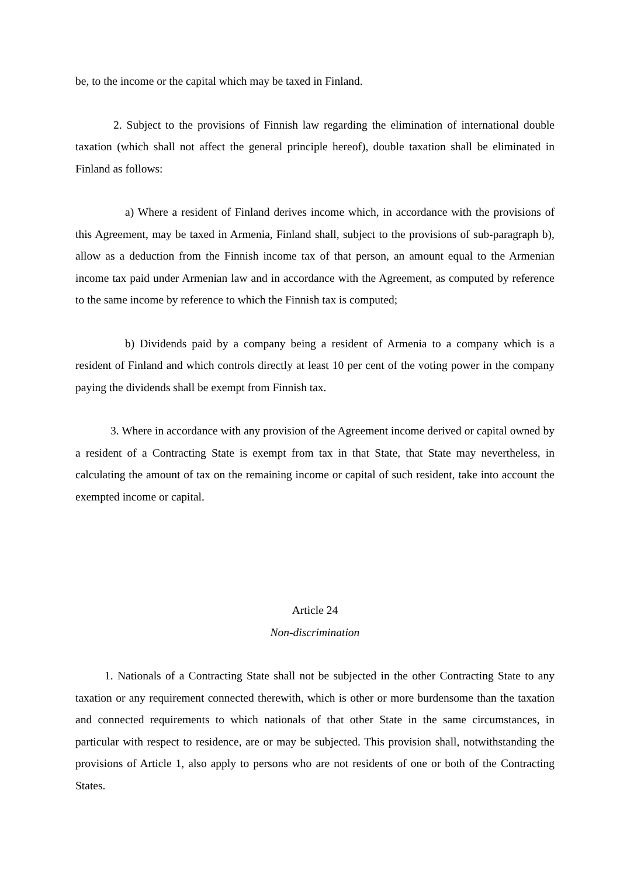be, to the income or the capital which may be taxed in Finland.
2. Subject to the provisions of Finnish law regarding the elimination of international double taxation (which shall not affect the general principle hereof), double taxation shall be eliminated in Finland as follows:
a) Where a resident of Finland derives income which, in accordance with the provisions of this Agreement, may be taxed in Armenia, Finland shall, subject to the provisions of sub-paragraph b), allow as a deduction from the Finnish income tax of that person, an amount equal to the Armenian income tax paid under Armenian law and in accordance with the Agreement, as computed by reference to the same income by reference to which the Finnish tax is computed;
b) Dividends paid by a company being a resident of Armenia to a company which is a resident of Finland and which controls directly at least 10 per cent of the voting power in the company paying the dividends shall be exempt from Finnish tax.
3. Where in accordance with any provision of the Agreement income derived or capital owned by a resident of a Contracting State is exempt from tax in that State, that State may nevertheless, in calculating the amount of tax on the remaining income or capital of such resident, take into account the exempted income or capital.
Article 24
Non-discrimination
1. Nationals of a Contracting State shall not be subjected in the other Contracting State to any taxation or any requirement connected therewith, which is other or more burdensome than the taxation and connected requirements to which nationals of that other State in the same circumstances, in particular with respect to residence, are or may be subjected. This provision shall, notwithstanding the provisions of Article 1, also apply to persons who are not residents of one or both of the Contracting States.